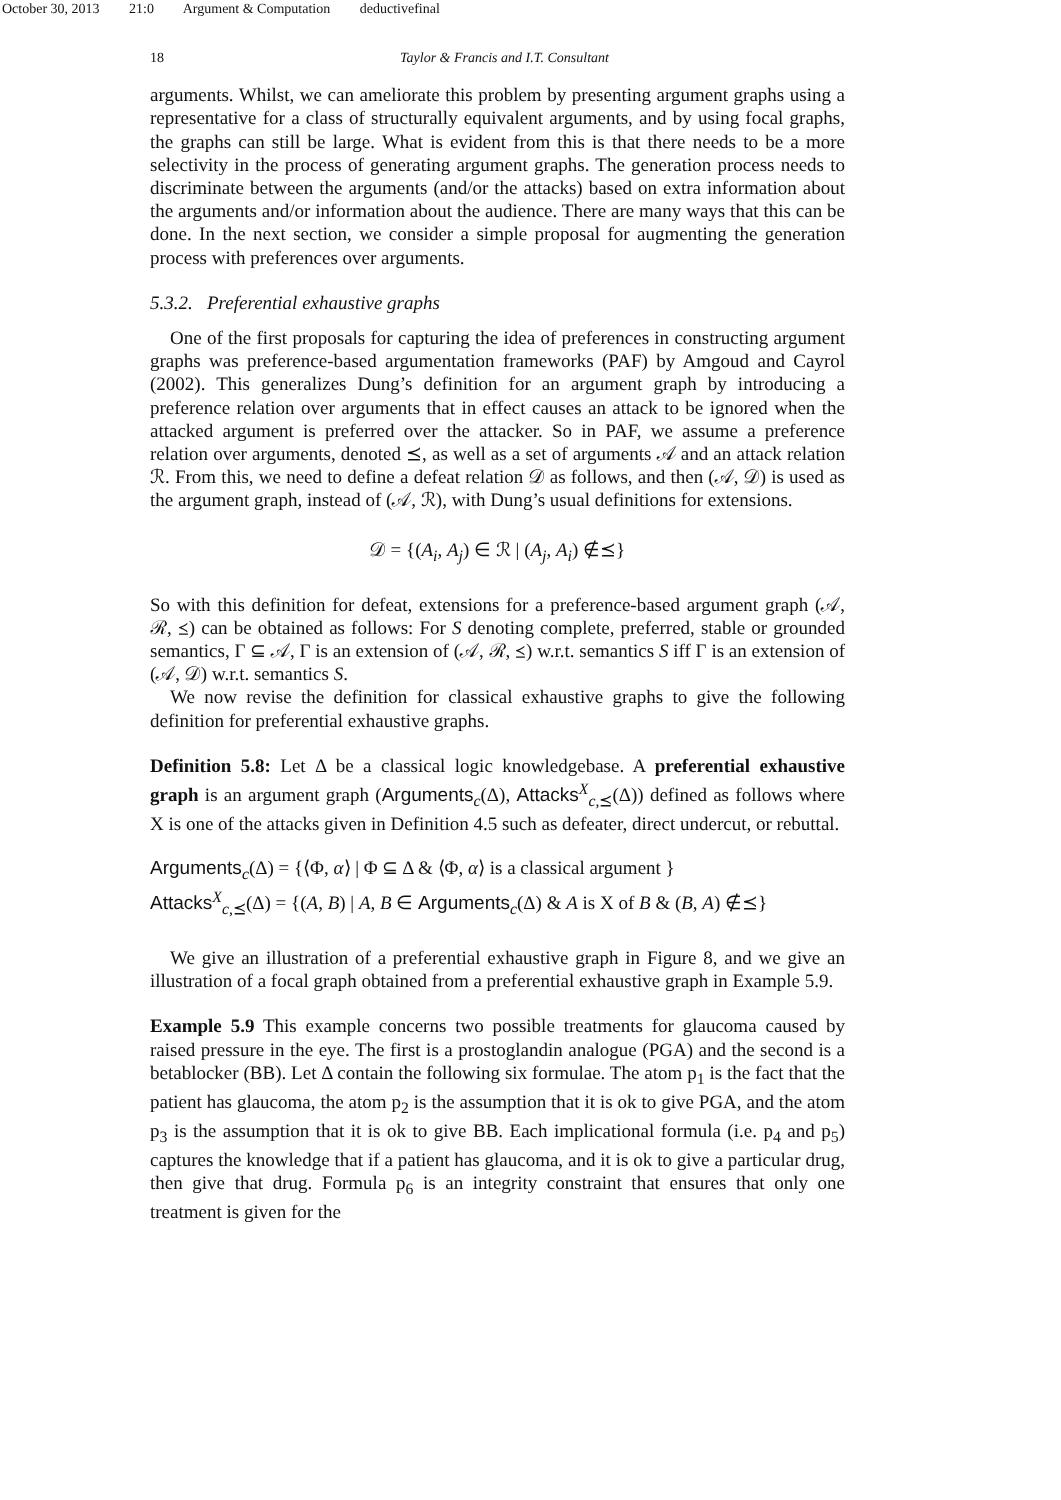October 30, 2013 21:0 Argument & Computation deductivefinal
18 Taylor & Francis and I.T. Consultant
arguments. Whilst, we can ameliorate this problem by presenting argument graphs using a representative for a class of structurally equivalent arguments, and by using focal graphs, the graphs can still be large. What is evident from this is that there needs to be a more selectivity in the process of generating argument graphs. The generation process needs to discriminate between the arguments (and/or the attacks) based on extra information about the arguments and/or information about the audience. There are many ways that this can be done. In the next section, we consider a simple proposal for augmenting the generation process with preferences over arguments.
5.3.2. Preferential exhaustive graphs
One of the first proposals for capturing the idea of preferences in constructing argument graphs was preference-based argumentation frameworks (PAF) by Amgoud and Cayrol (2002). This generalizes Dung’s definition for an argument graph by introducing a preference relation over arguments that in effect causes an attack to be ignored when the attacked argument is preferred over the attacker. So in PAF, we assume a preference relation over arguments, denoted ⪯, as well as a set of arguments 𝒜 and an attack relation ℛ. From this, we need to define a defeat relation 𝒟 as follows, and then (𝒜, 𝒟) is used as the argument graph, instead of (𝒜, ℛ), with Dung’s usual definitions for extensions.
𝒟 = {(A<sub>i</sub>, A<sub>j</sub>) ∈ ℛ | (A<sub>j</sub>, A<sub>i</sub>) ∉⪯}
So with this definition for defeat, extensions for a preference-based argument graph (𝒜, ℛ, ⪯) can be obtained as follows: For S denoting complete, preferred, stable or grounded semantics, Γ ⊆ 𝒜, Γ is an extension of (𝒜, ℛ, ⪯) w.r.t. semantics S iff Γ is an extension of (𝒜, 𝒟) w.r.t. semantics S.
We now revise the definition for classical exhaustive graphs to give the following definition for preferential exhaustive graphs.
Definition 5.8: Let Δ be a classical logic knowledgebase. A preferential exhaustive graph is an argument graph (Arguments<sub>c</sub>(Δ), Attacks<sup>X</sup><sub>c,⪯</sub>(Δ)) defined as follows where X is one of the attacks given in Definition 4.5 such as defeater, direct undercut, or rebuttal.
Arguments<sub>c</sub>(Δ) = {⟨Φ, α⟩ | Φ ⊆ Δ & ⟨Φ, α⟩ is a classical argument }
Attacks<sup>X</sup><sub>c,⪯</sub>(Δ) = {(A, B) | A, B ∈ Arguments<sub>c</sub>(Δ) & A is X of B & (B, A) ∉⪯}
We give an illustration of a preferential exhaustive graph in Figure 8, and we give an illustration of a focal graph obtained from a preferential exhaustive graph in Example 5.9.
Example 5.9 This example concerns two possible treatments for glaucoma caused by raised pressure in the eye. The first is a prostoglandin analogue (PGA) and the second is a betablocker (BB). Let Δ contain the following six formulae. The atom p<sub>1</sub> is the fact that the patient has glaucoma, the atom p<sub>2</sub> is the assumption that it is ok to give PGA, and the atom p<sub>3</sub> is the assumption that it is ok to give BB. Each implicational formula (i.e. p<sub>4</sub> and p<sub>5</sub>) captures the knowledge that if a patient has glaucoma, and it is ok to give a particular drug, then give that drug. Formula p<sub>6</sub> is an integrity constraint that ensures that only one treatment is given for the